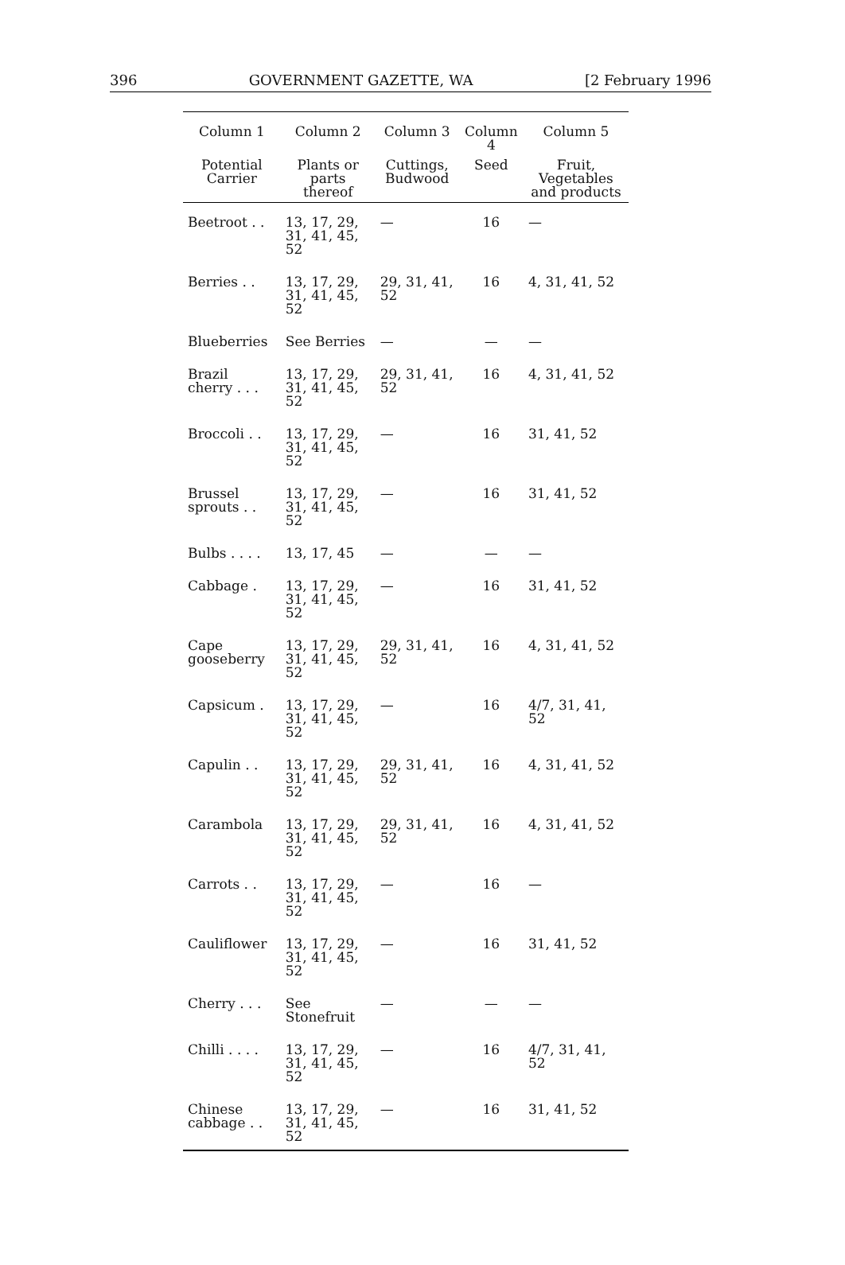396 GOVERNMENT GAZETTE, WA [2 February 1996
| Column 1 | Column 2 | Column 3 | Column 4 | Column 5 |
| --- | --- | --- | --- | --- |
| Potential Carrier | Plants or parts thereof | Cuttings, Budwood | Seed | Fruit, Vegetables and products |
| Beetroot . . | 13, 17, 29, 31, 41, 45, 52 | — | 16 | — |
| Berries . . | 13, 17, 29, 31, 41, 45, 52 | 29, 31, 41, 52 | 16 | 4, 31, 41, 52 |
| Blueberries | See Berries | — | — | — |
| Brazil cherry . . . | 13, 17, 29, 31, 41, 45, 52 | 29, 31, 41, 52 | 16 | 4, 31, 41, 52 |
| Broccoli . . | 13, 17, 29, 31, 41, 45, 52 | — | 16 | 31, 41, 52 |
| Brussel sprouts . . | 13, 17, 29, 31, 41, 45, 52 | — | 16 | 31, 41, 52 |
| Bulbs . . . . | 13, 17, 45 | — | — | — |
| Cabbage . | 13, 17, 29, 31, 41, 45, 52 | — | 16 | 31, 41, 52 |
| Cape gooseberry | 13, 17, 29, 31, 41, 45, 52 | 29, 31, 41, 52 | 16 | 4, 31, 41, 52 |
| Capsicum . | 13, 17, 29, 31, 41, 45, 52 | — | 16 | 4/7, 31, 41, 52 |
| Capulin . . | 13, 17, 29, 31, 41, 45, 52 | 29, 31, 41, 52 | 16 | 4, 31, 41, 52 |
| Carambola | 13, 17, 29, 31, 41, 45, 52 | 29, 31, 41, 52 | 16 | 4, 31, 41, 52 |
| Carrots . . | 13, 17, 29, 31, 41, 45, 52 | — | 16 | — |
| Cauliflower | 13, 17, 29, 31, 41, 45, 52 | — | 16 | 31, 41, 52 |
| Cherry . . . | See Stonefruit | — | — | — |
| Chilli . . . . | 13, 17, 29, 31, 41, 45, 52 | — | 16 | 4/7, 31, 41, 52 |
| Chinese cabbage . . | 13, 17, 29, 31, 41, 45, 52 | — | 16 | 31, 41, 52 |